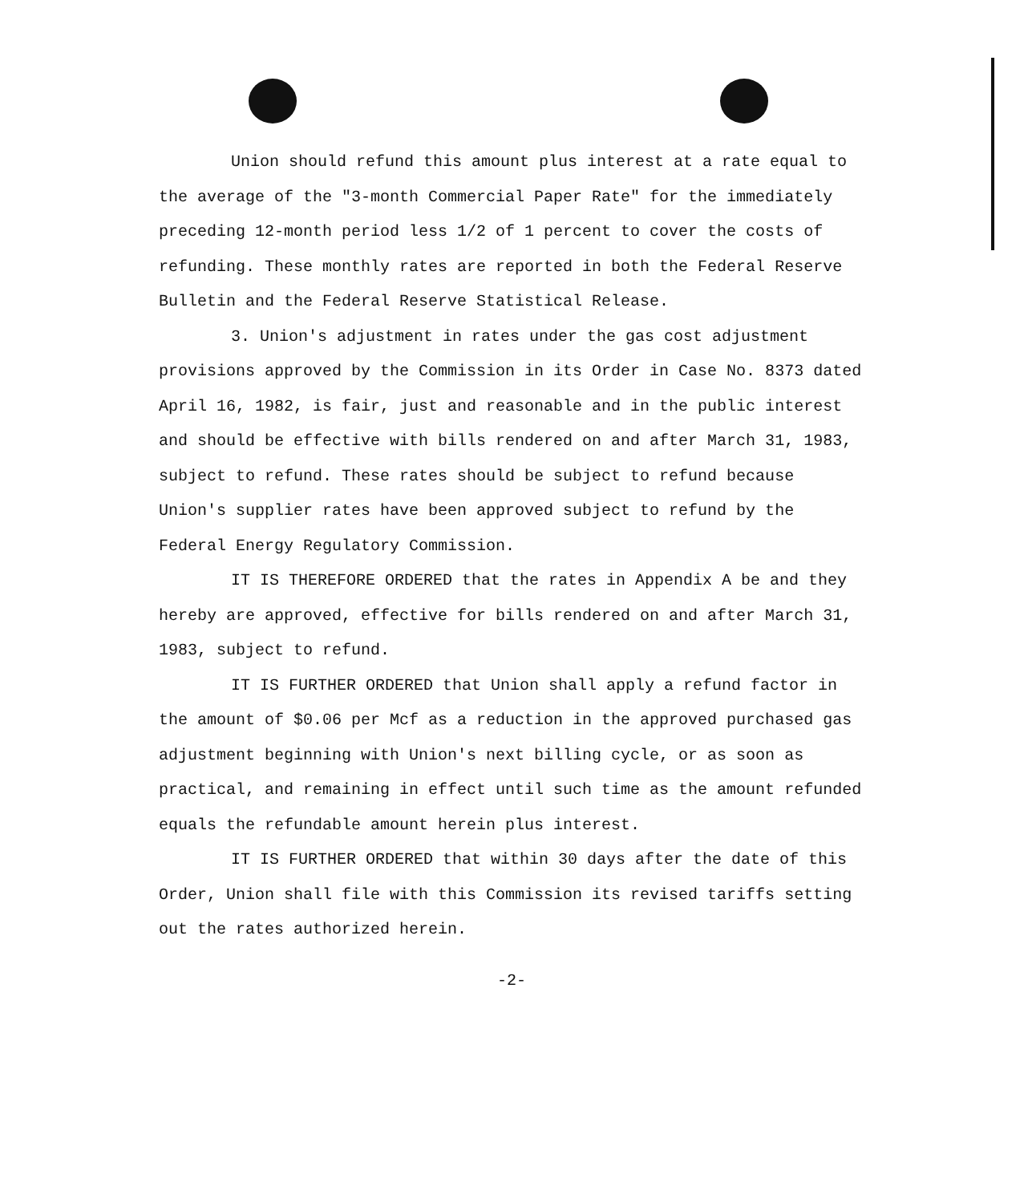Union should refund this amount plus interest at a rate equal to the average of the "3-month Commercial Paper Rate" for the immediately preceding 12-month period less 1/2 of 1 percent to cover the costs of refunding. These monthly rates are reported in both the Federal Reserve Bulletin and the Federal Reserve Statistical Release.
3. Union's adjustment in rates under the gas cost adjustment provisions approved by the Commission in its Order in Case No. 8373 dated April 16, 1982, is fair, just and reasonable and in the public interest and should be effective with bills rendered on and after March 31, 1983, subject to refund. These rates should be subject to refund because Union's supplier rates have been approved subject to refund by the Federal Energy Regulatory Commission.
IT IS THEREFORE ORDERED that the rates in Appendix A be and they hereby are approved, effective for bills rendered on and after March 31, 1983, subject to refund.
IT IS FURTHER ORDERED that Union shall apply a refund factor in the amount of $0.06 per Mcf as a reduction in the approved purchased gas adjustment beginning with Union's next billing cycle, or as soon as practical, and remaining in effect until such time as the amount refunded equals the refundable amount herein plus interest.
IT IS FURTHER ORDERED that within 30 days after the date of this Order, Union shall file with this Commission its revised tariffs setting out the rates authorized herein.
-2-